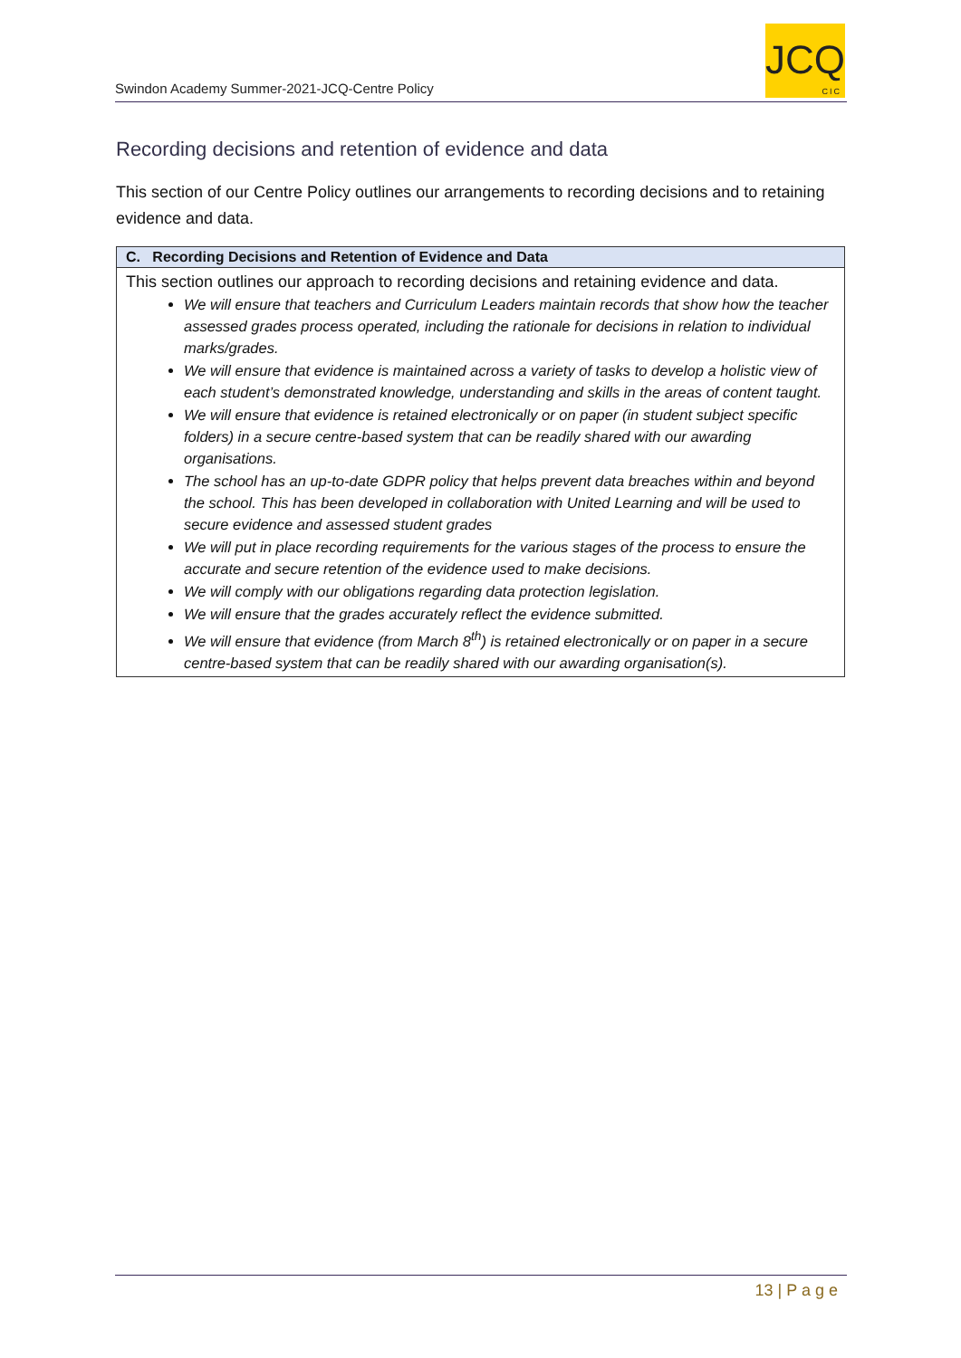Swindon Academy Summer-2021-JCQ-Centre Policy
JCQ
CIC
Recording decisions and retention of evidence and data
This section of our Centre Policy outlines our arrangements to recording decisions and to retaining evidence and data.
| C. Recording Decisions and Retention of Evidence and Data |
| --- |
| This section outlines our approach to recording decisions and retaining evidence and data. We will ensure that teachers and Curriculum Leaders maintain records that show how the teacher assessed grades process operated, including the rationale for decisions in relation to individual marks/grades. We will ensure that evidence is maintained across a variety of tasks to develop a holistic view of each student’s demonstrated knowledge, understanding and skills in the areas of content taught. We will ensure that evidence is retained electronically or on paper (in student subject specific folders) in a secure centre-based system that can be readily shared with our awarding organisations. The school has an up-to-date GDPR policy that helps prevent data breaches within and beyond the school. This has been developed in collaboration with United Learning and will be used to secure evidence and assessed student grades We will put in place recording requirements for the various stages of the process to ensure the accurate and secure retention of the evidence used to make decisions. We will comply with our obligations regarding data protection legislation. We will ensure that the grades accurately reflect the evidence submitted. We will ensure that evidence (from March 8<sup>th</sup>) is retained electronically or on paper in a secure centre-based system that can be readily shared with our awarding organisation(s). |
13 | P a g e